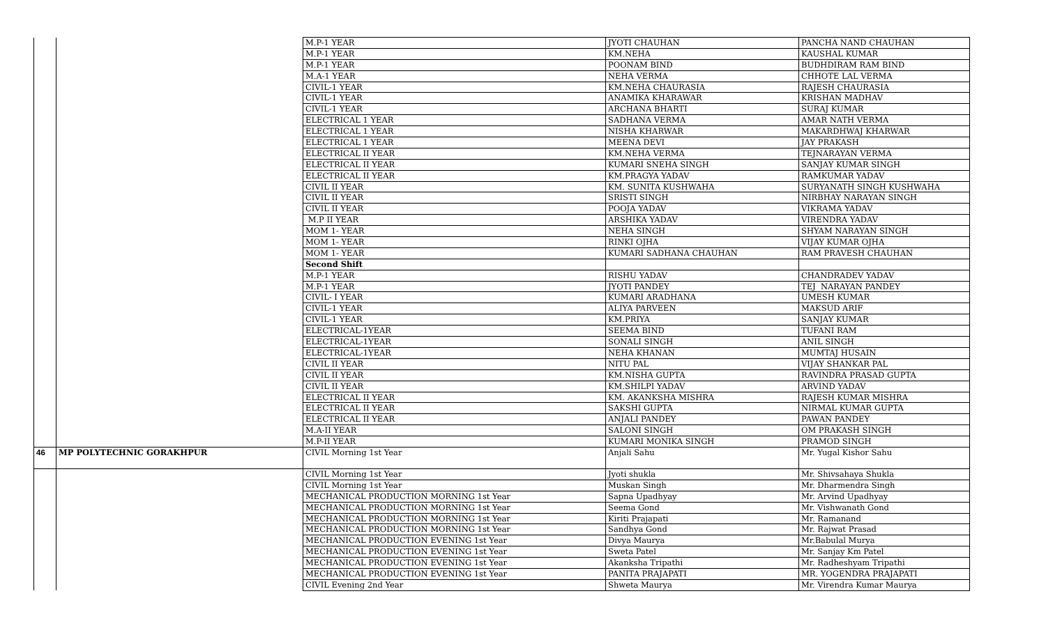| | | M.P-1 YEAR | JYOTI CHAUHAN | PANCHA NAND CHAUHAN |
| | | M.P-1 YEAR | KM.NEHA | KAUSHAL KUMAR |
| | | M.P-1 YEAR | POONAM BIND | BUDHDIRAM RAM BIND |
| | | M.A-1 YEAR | NEHA VERMA | CHHOTE LAL VERMA |
| | | CIVIL-1 YEAR | KM.NEHA CHAURASIA | RAJESH CHAURASIA |
| | | CIVIL-1 YEAR | ANAMIKA KHARAWAR | KRISHAN MADHAV |
| | | CIVIL-1 YEAR | ARCHANA BHARTI | SURAJ KUMAR |
| | | ELECTRICAL 1 YEAR | SADHANA VERMA | AMAR NATH VERMA |
| | | ELECTRICAL 1 YEAR | NISHA KHARWAR | MAKARDHWAJ KHARWAR |
| | | ELECTRICAL 1 YEAR | MEENA DEVI | JAY PRAKASH |
| | | ELECTRICAL II YEAR | KM.NEHA VERMA | TEJNARAYAN VERMA |
| | | ELECTRICAL II YEAR | KUMARI SNEHA SINGH | SANJAY KUMAR SINGH |
| | | ELECTRICAL II YEAR | KM.PRAGYA YADAV | RAMKUMAR YADAV |
| | | CIVIL II YEAR | KM. SUNITA KUSHWAHA | SURYANATH SINGH KUSHWAHA |
| | | CIVIL II YEAR | SRISTI SINGH | NIRBHAY NARAYAN SINGH |
| | | CIVIL II YEAR | POOJA YADAV | VIKRAMA YADAV |
| | | M.P II YEAR | ARSHIKA YADAV | VIRENDRA YADAV |
| | | MOM 1- YEAR | NEHA SINGH | SHYAM NARAYAN SINGH |
| | | MOM 1- YEAR | RINKI OJHA | VIJAY KUMAR OJHA |
| | | MOM 1- YEAR | KUMARI SADHANA CHAUHAN | RAM PRAVESH CHAUHAN |
| | | Second Shift | | |
| | | M.P-1 YEAR | RISHU YADAV | CHANDRADEV YADAV |
| | | M.P-1 YEAR | JYOTI PANDEY | TEJ NARAYAN PANDEY |
| | | CIVIL- I YEAR | KUMARI ARADHANA | UMESH KUMAR |
| | | CIVIL-1 YEAR | ALIYA PARVEEN | MAKSUD ARIF |
| | | CIVIL-1 YEAR | KM.PRIYA | SANJAY KUMAR |
| | | ELECTRICAL-1YEAR | SEEMA BIND | TUFANI RAM |
| | | ELECTRICAL-1YEAR | SONALI SINGH | ANIL SINGH |
| | | ELECTRICAL-1YEAR | NEHA KHANAN | MUMTAJ HUSAIN |
| | | CIVIL II YEAR | NITU PAL | VIJAY SHANKAR PAL |
| | | CIVIL II YEAR | KM.NISHA GUPTA | RAVINDRA PRASAD GUPTA |
| | | CIVIL II YEAR | KM.SHILPI YADAV | ARVIND YADAV |
| | | ELECTRICAL II YEAR | KM. AKANKSHA MISHRA | RAJESH KUMAR MISHRA |
| | | ELECTRICAL II YEAR | SAKSHI GUPTA | NIRMAL KUMAR GUPTA |
| | | ELECTRICAL II YEAR | ANJALI PANDEY | PAWAN PANDEY |
| | | M.A-II YEAR | SALONI SINGH | OM PRAKASH SINGH |
| | | M.P-II YEAR | KUMARI MONIKA SINGH | PRAMOD SINGH |
| 46 | MP POLYTECHNIC GORAKHPUR | CIVIL Morning 1st Year | Anjali Sahu | Mr. Yugal Kishor Sahu |
| | | CIVIL Morning 1st Year | Jyoti shukla | Mr. Shivsahaya Shukla |
| | | CIVIL Morning 1st Year | Muskan Singh | Mr. Dharmendra Singh |
| | | MECHANICAL PRODUCTION MORNING 1st Year | Sapna Upadhyay | Mr. Arvind Upadhyay |
| | | MECHANICAL PRODUCTION MORNING 1st Year | Seema Gond | Mr. Vishwanath Gond |
| | | MECHANICAL PRODUCTION MORNING 1st Year | Kiriti Prajapati | Mr. Ramanand |
| | | MECHANICAL PRODUCTION MORNING 1st Year | Sandhya Gond | Mr. Rajwat Prasad |
| | | MECHANICAL PRODUCTION EVENING 1st Year | Divya Maurya | Mr.Babulal Murya |
| | | MECHANICAL PRODUCTION EVENING 1st Year | Sweta Patel | Mr. Sanjay Km Patel |
| | | MECHANICAL PRODUCTION EVENING 1st Year | Akanksha Tripathi | Mr. Radheshyam Tripathi |
| | | MECHANICAL PRODUCTION EVENING 1st Year | PANITA PRAJAPATI | MR. YOGENDRA PRAJAPATI |
| | | CIVIL Evening 2nd Year | Shweta Maurya | Mr. Virendra Kumar Maurya |